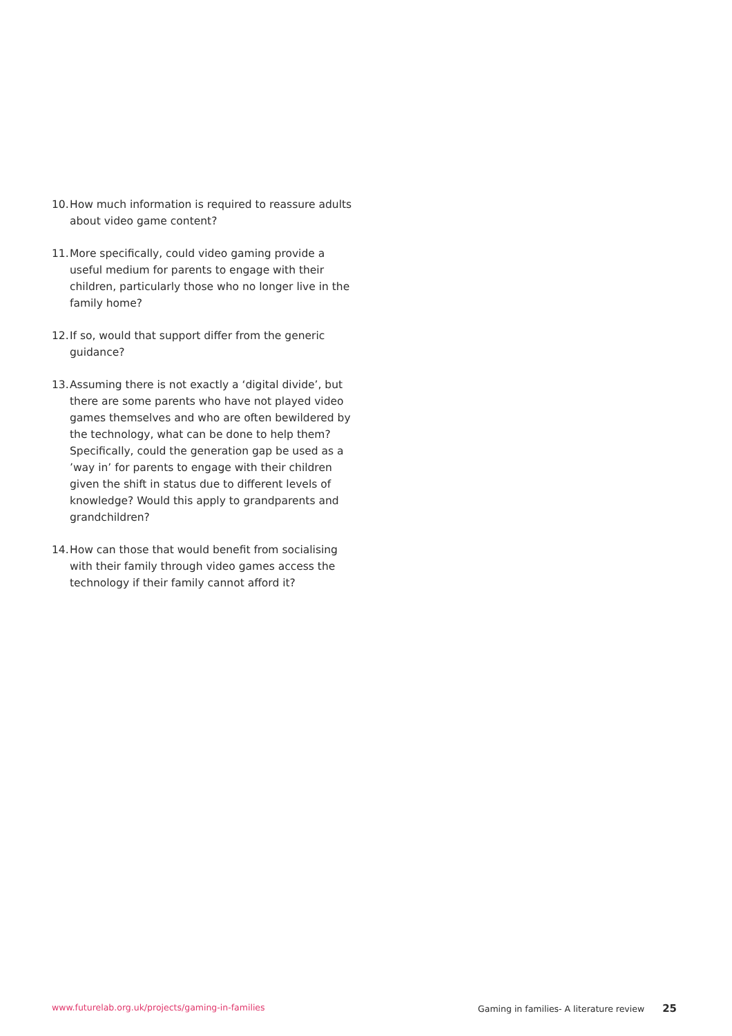10. How much information is required to reassure adults about video game content?
11. More specifically, could video gaming provide a useful medium for parents to engage with their children, particularly those who no longer live in the family home?
12. If so, would that support differ from the generic guidance?
13. Assuming there is not exactly a ‘digital divide’, but there are some parents who have not played video games themselves and who are often bewildered by the technology, what can be done to help them? Specifically, could the generation gap be used as a ’way in’ for parents to engage with their children given the shift in status due to different levels of knowledge? Would this apply to grandparents and grandchildren?
14. How can those that would benefit from socialising with their family through video games access the technology if their family cannot afford it?
www.futurelab.org.uk/projects/gaming-in-families Gaming in families- A literature review 25